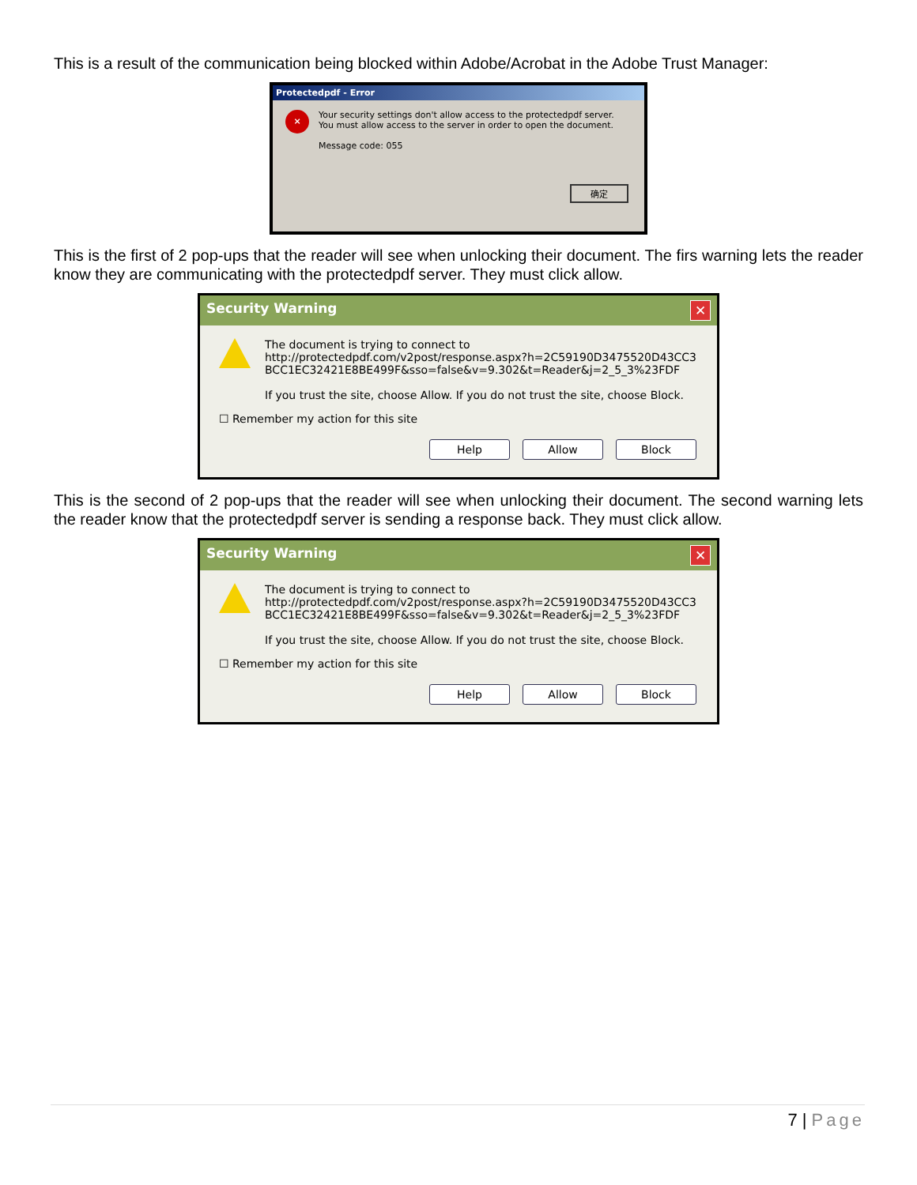This is a result of the communication being blocked within Adobe/Acrobat in the Adobe Trust Manager:
Protectedpdf - Error
×
Your security settings don't allow access to the protectedpdf server. You must allow access to the server in order to open the document.
Message code: 055
确定
This is the first of 2 pop-ups that the reader will see when unlocking their document. The firs warning lets the reader know they are communicating with the protectedpdf server. They must click allow.
Security Warning ✕
The document is trying to connect to
http://protectedpdf.com/v2post/response.aspx?h=2C59190D3475520D43CC3
BCC1EC32421E8BE499F&sso=false&v=9.302&t=Reader&j=2_5_3%23FDF
If you trust the site, choose Allow. If you do not trust the site, choose Block.
☐ Remember my action for this site
Help Allow Block
This is the second of 2 pop-ups that the reader will see when unlocking their document. The second warning lets the reader know that the protectedpdf server is sending a response back. They must click allow.
Security Warning ✕
The document is trying to connect to
http://protectedpdf.com/v2post/response.aspx?h=2C59190D3475520D43CC3
BCC1EC32421E8BE499F&sso=false&v=9.302&t=Reader&j=2_5_3%23FDF
If you trust the site, choose Allow. If you do not trust the site, choose Block.
☐ Remember my action for this site
Help Allow Block
7 | Page